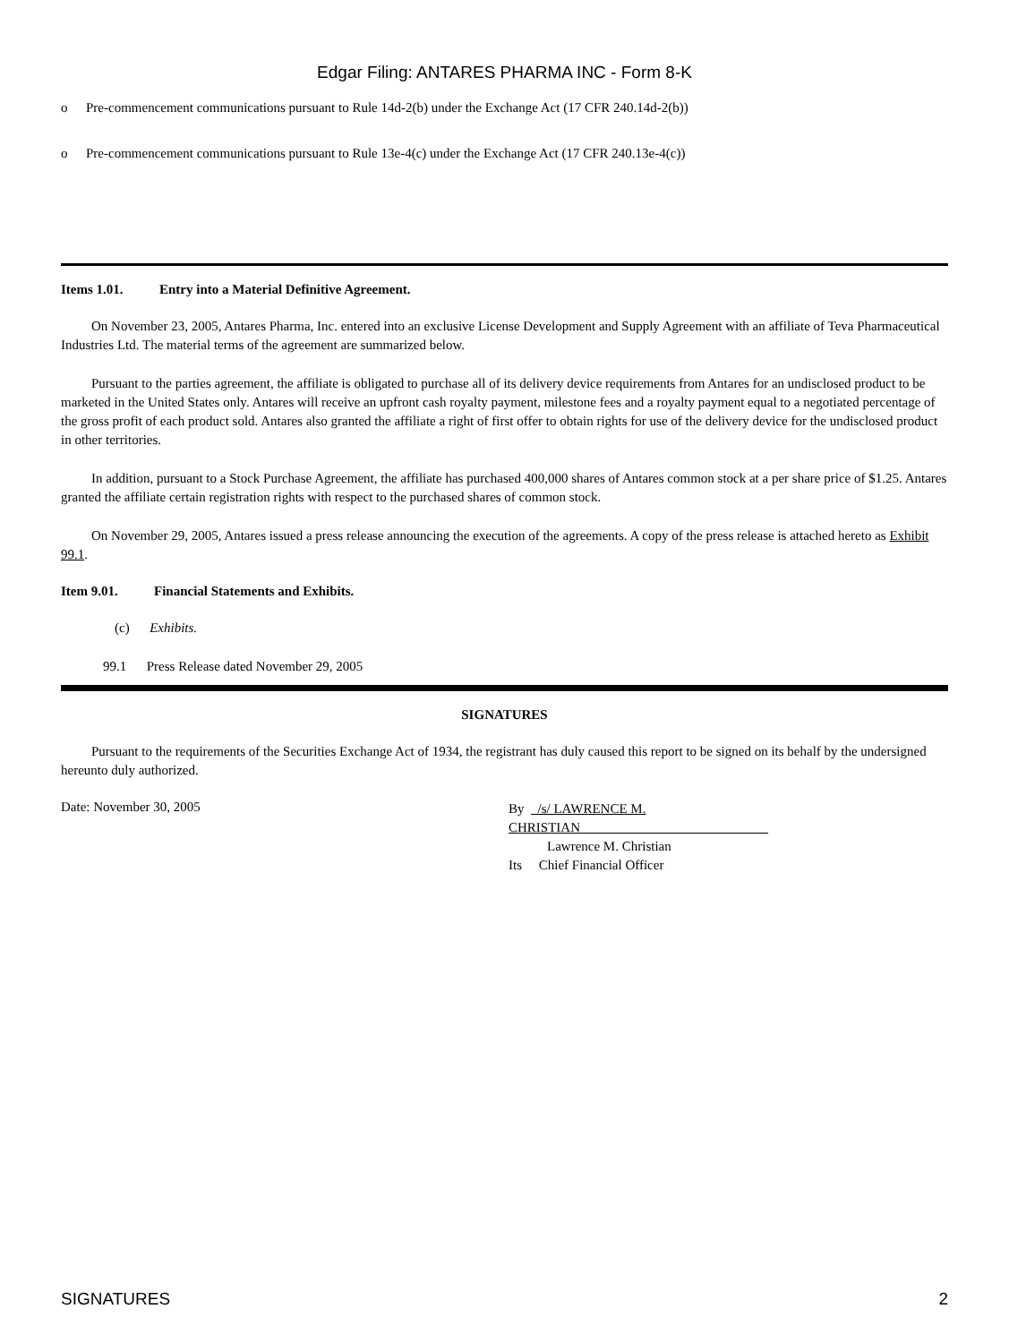Edgar Filing: ANTARES PHARMA INC - Form 8-K
o Pre-commencement communications pursuant to Rule 14d-2(b) under the Exchange Act (17 CFR 240.14d-2(b))
o Pre-commencement communications pursuant to Rule 13e-4(c) under the Exchange Act (17 CFR 240.13e-4(c))
Items 1.01. Entry into a Material Definitive Agreement.
On November 23, 2005, Antares Pharma, Inc. entered into an exclusive License Development and Supply Agreement with an affiliate of Teva Pharmaceutical Industries Ltd. The material terms of the agreement are summarized below.
Pursuant to the parties agreement, the affiliate is obligated to purchase all of its delivery device requirements from Antares for an undisclosed product to be marketed in the United States only. Antares will receive an upfront cash royalty payment, milestone fees and a royalty payment equal to a negotiated percentage of the gross profit of each product sold. Antares also granted the affiliate a right of first offer to obtain rights for use of the delivery device for the undisclosed product in other territories.
In addition, pursuant to a Stock Purchase Agreement, the affiliate has purchased 400,000 shares of Antares common stock at a per share price of $1.25. Antares granted the affiliate certain registration rights with respect to the purchased shares of common stock.
On November 29, 2005, Antares issued a press release announcing the execution of the agreements. A copy of the press release is attached hereto as Exhibit 99.1.
Item 9.01. Financial Statements and Exhibits.
(c) Exhibits.
99.1 Press Release dated November 29, 2005
SIGNATURES
Pursuant to the requirements of the Securities Exchange Act of 1934, the registrant has duly caused this report to be signed on its behalf by the undersigned hereunto duly authorized.
Date: November 30, 2005
By /s/ LAWRENCE M. CHRISTIAN
Lawrence M. Christian
Its Chief Financial Officer
SIGNATURES 2